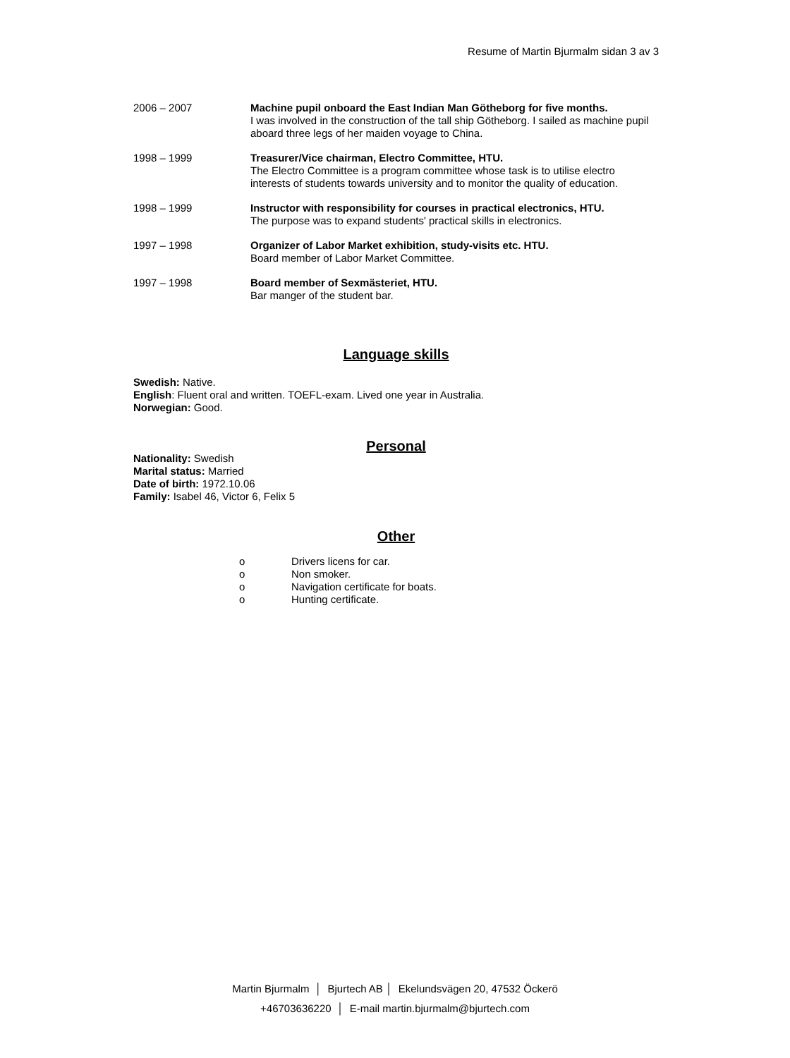Resume of Martin Bjurmalm sidan 3 av 3
2006 – 2007 Machine pupil onboard the East Indian Man Götheborg for five months.
I was involved in the construction of the tall ship Götheborg. I sailed as machine pupil aboard three legs of her maiden voyage to China.
1998 – 1999 Treasurer/Vice chairman, Electro Committee, HTU.
The Electro Committee is a program committee whose task is to utilise electro interests of students towards university and to monitor the quality of education.
1998 – 1999 Instructor with responsibility for courses in practical electronics, HTU.
The purpose was to expand students' practical skills in electronics.
1997 – 1998 Organizer of Labor Market exhibition, study-visits etc. HTU.
Board member of Labor Market Committee.
1997 – 1998 Board member of Sexmästeriet, HTU.
Bar manger of the student bar.
Language skills
Swedish: Native.
English: Fluent oral and written. TOEFL-exam. Lived one year in Australia.
Norwegian: Good.
Personal
Nationality: Swedish
Marital status: Married
Date of birth: 1972.10.06
Family: Isabel 46, Victor 6, Felix 5
Other
o Drivers licens for car.
o Non smoker.
o Navigation certificate for boats.
o Hunting certificate.
Martin Bjurmalm │ Bjurtech AB │ Ekelundsvägen 20, 47532 Öckerö
+46703636220 │ E-mail martin.bjurmalm@bjurtech.com